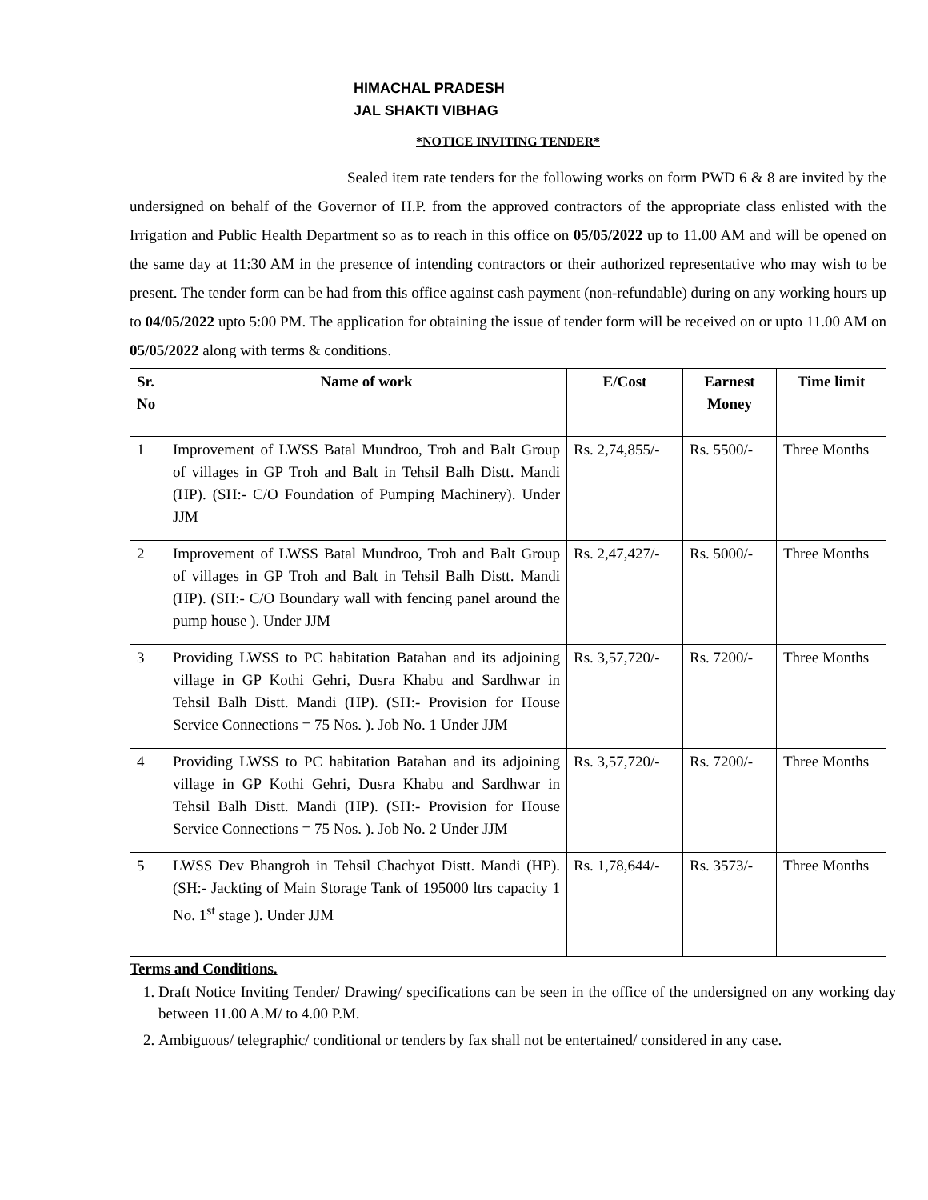HIMACHAL PRADESH
JAL SHAKTI VIBHAG
*NOTICE INVITING TENDER*
Sealed item rate tenders for the following works on form PWD 6 & 8 are invited by the undersigned on behalf of the Governor of H.P. from the approved contractors of the appropriate class enlisted with the Irrigation and Public Health Department so as to reach in this office on 05/05/2022 up to 11.00 AM and will be opened on the same day at 11:30 AM in the presence of intending contractors or their authorized representative who may wish to be present. The tender form can be had from this office against cash payment (non-refundable) during on any working hours up to 04/05/2022 upto 5:00 PM. The application for obtaining the issue of tender form will be received on or upto 11.00 AM on 05/05/2022 along with terms & conditions.
| Sr. No | Name of work | E/Cost | Earnest Money | Time limit |
| --- | --- | --- | --- | --- |
| 1 | Improvement of LWSS Batal Mundroo, Troh and Balt Group of villages in GP Troh and Balt in Tehsil Balh Distt. Mandi (HP). (SH:- C/O Foundation of Pumping Machinery). Under JJM | Rs. 2,74,855/- | Rs. 5500/- | Three Months |
| 2 | Improvement of LWSS Batal Mundroo, Troh and Balt Group of villages in GP Troh and Balt in Tehsil Balh Distt. Mandi (HP). (SH:- C/O Boundary wall with fencing panel around the pump house ). Under JJM | Rs. 2,47,427/- | Rs. 5000/- | Three Months |
| 3 | Providing LWSS to PC habitation Batahan and its adjoining village in GP Kothi Gehri, Dusra Khabu and Sardhwar in Tehsil Balh Distt. Mandi (HP). (SH:- Provision for House Service Connections = 75 Nos. ). Job No. 1 Under JJM | Rs. 3,57,720/- | Rs. 7200/- | Three Months |
| 4 | Providing LWSS to PC habitation Batahan and its adjoining village in GP Kothi Gehri, Dusra Khabu and Sardhwar in Tehsil Balh Distt. Mandi (HP). (SH:- Provision for House Service Connections = 75 Nos. ). Job No. 2 Under JJM | Rs. 3,57,720/- | Rs. 7200/- | Three Months |
| 5 | LWSS Dev Bhangroh in Tehsil Chachyot Distt. Mandi (HP). (SH:- Jackting of Main Storage Tank of 195000 ltrs capacity 1 No. 1<sup>st</sup> stage ). Under JJM | Rs. 1,78,644/- | Rs. 3573/- | Three Months |
Terms and Conditions.
1. Draft Notice Inviting Tender/ Drawing/ specifications can be seen in the office of the undersigned on any working day between 11.00 A.M/ to 4.00 P.M.
2. Ambiguous/ telegraphic/ conditional or tenders by fax shall not be entertained/ considered in any case.